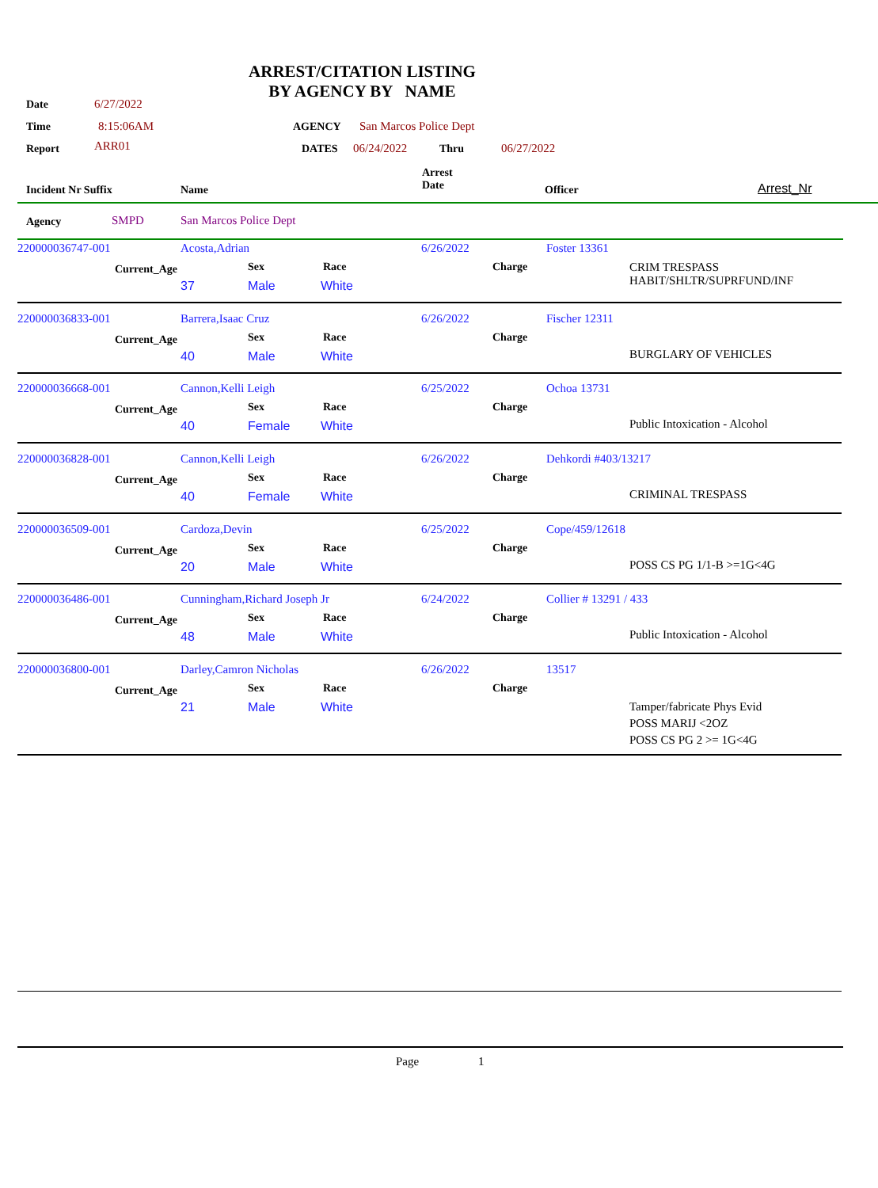ARREST/CITATION LISTING
BY AGENCY BY NAME
Date 6/27/2022
Time 8:15:06AM AGENCY San Marcos Police Dept
Report ARR01 DATES 06/24/2022 Thru 06/27/2022
Incident Nr Suffix Name
Arrest
Date
Officer Arrest_Nr
Agency SMPD San Marcos Police Dept
220000036747-001 Acosta,Adrian 6/26/2022 Foster 13361
Current_Age Sex Race Charge
CRIM TRESPASS
HABIT/SHLTR/SUPRFUND/INF
37 Male White
220000036833-001 Barrera,Isaac Cruz 6/26/2022 Fischer 12311
Current_Age Sex Race Charge
BURGLARY OF VEHICLES
40 Male White
220000036668-001 Cannon,Kelli Leigh 6/25/2022 Ochoa 13731
Current_Age Sex Race Charge
Public Intoxication - Alcohol
40 Female White
220000036828-001 Cannon,Kelli Leigh 6/26/2022 Dehkordi #403/13217
Current_Age Sex Race Charge
CRIMINAL TRESPASS
40 Female White
220000036509-001 Cardoza,Devin 6/25/2022 Cope/459/12618
Current_Age Sex Race Charge
POSS CS PG 1/1-B >=1G<4G
20 Male White
220000036486-001 Cunningham,Richard Joseph Jr 6/24/2022 Collier # 13291 / 433
Current_Age Sex Race Charge
Public Intoxication - Alcohol
48 Male White
220000036800-001 Darley,Camron Nicholas 6/26/2022 13517
Current_Age Sex Race Charge
Tamper/fabricate Phys Evid
POSS MARIJ <2OZ
POSS CS PG 2 >= 1G<4G
21 Male White
Page 1